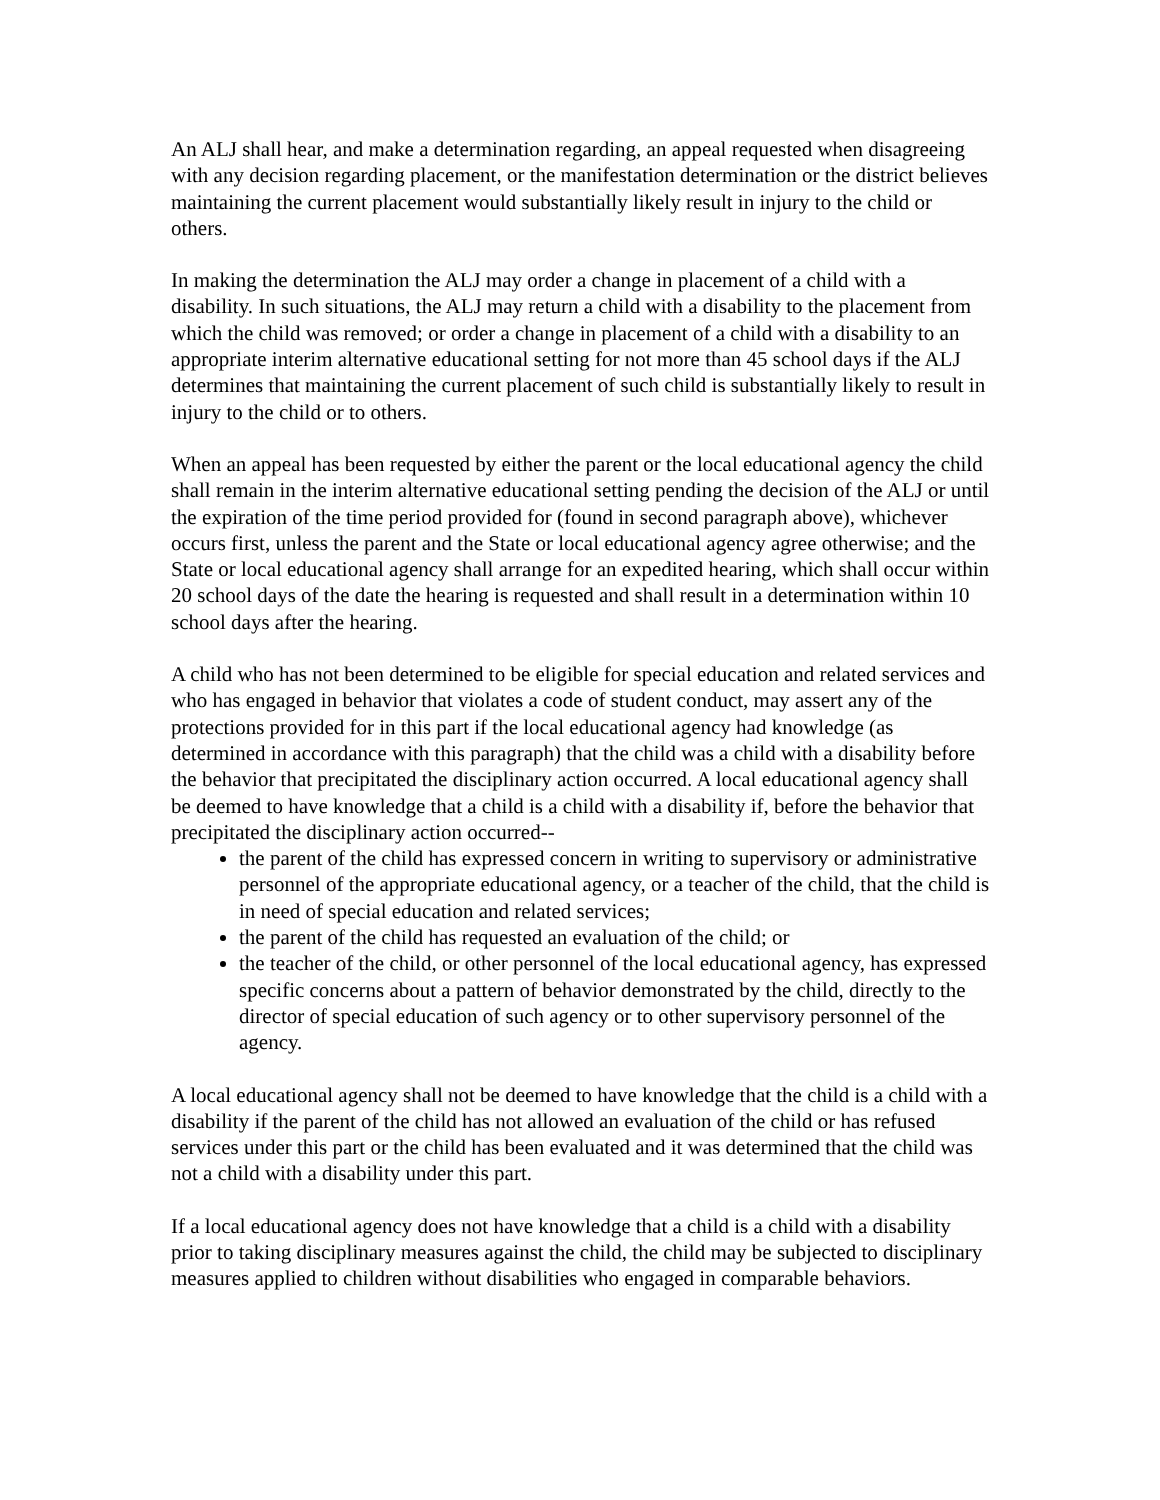An ALJ shall hear, and make a determination regarding, an appeal requested when disagreeing with any decision regarding placement, or the manifestation determination or the district believes maintaining the current placement would substantially likely result in injury to the child or others.
In making the determination the ALJ may order a change in placement of a child with a disability. In such situations, the ALJ may return a child with a disability to the placement from which the child was removed; or order a change in placement of a child with a disability to an appropriate interim alternative educational setting for not more than 45 school days if the ALJ determines that maintaining the current placement of such child is substantially likely to result in injury to the child or to others.
When an appeal has been requested by either the parent or the local educational agency the child shall remain in the interim alternative educational setting pending the decision of the ALJ or until the expiration of the time period provided for (found in second paragraph above), whichever occurs first, unless the parent and the State or local educational agency agree otherwise; and the State or local educational agency shall arrange for an expedited hearing, which shall occur within 20 school days of the date the hearing is requested and shall result in a determination within 10 school days after the hearing.
A child who has not been determined to be eligible for special education and related services and who has engaged in behavior that violates a code of student conduct, may assert any of the protections provided for in this part if the local educational agency had knowledge (as determined in accordance with this paragraph) that the child was a child with a disability before the behavior that precipitated the disciplinary action occurred. A local educational agency shall be deemed to have knowledge that a child is a child with a disability if, before the behavior that precipitated the disciplinary action occurred--
the parent of the child has expressed concern in writing to supervisory or administrative personnel of the appropriate educational agency, or a teacher of the child, that the child is in need of special education and related services;
the parent of the child has requested an evaluation of the child; or
the teacher of the child, or other personnel of the local educational agency, has expressed specific concerns about a pattern of behavior demonstrated by the child, directly to the director of special education of such agency or to other supervisory personnel of the agency.
A local educational agency shall not be deemed to have knowledge that the child is a child with a disability if the parent of the child has not allowed an evaluation of the child or has refused services under this part or the child has been evaluated and it was determined that the child was not a child with a disability under this part.
If a local educational agency does not have knowledge that a child is a child with a disability prior to taking disciplinary measures against the child, the child may be subjected to disciplinary measures applied to children without disabilities who engaged in comparable behaviors.